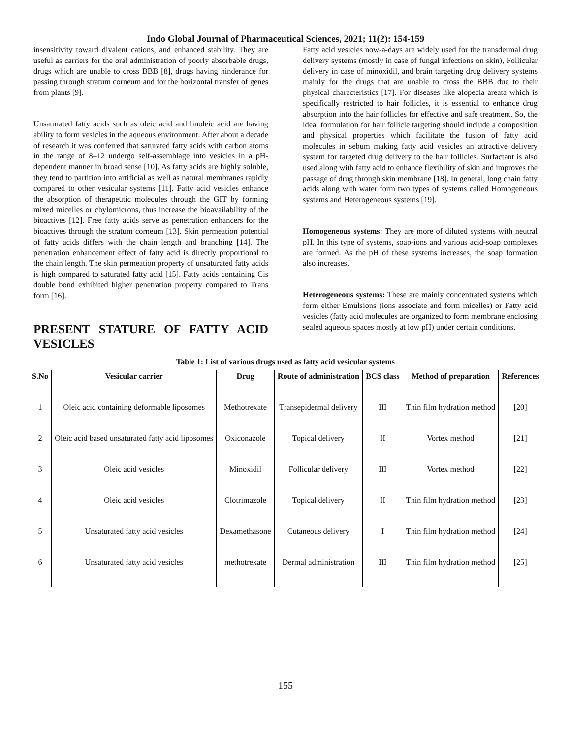Indo Global Journal of Pharmaceutical Sciences, 2021; 11(2): 154-159
insensitivity toward divalent cations, and enhanced stability. They are useful as carriers for the oral administration of poorly absorbable drugs, drugs which are unable to cross BBB [8], drugs having hinderance for passing through stratum corneum and for the horizontal transfer of genes from plants [9].
Unsaturated fatty acids such as oleic acid and linoleic acid are having ability to form vesicles in the aqueous environment. After about a decade of research it was conferred that saturated fatty acids with carbon atoms in the range of 8–12 undergo self-assemblage into vesicles in a pH-dependent manner in broad sense [10]. As fatty acids are highly soluble, they tend to partition into artificial as well as natural membranes rapidly compared to other vesicular systems [11]. Fatty acid vesicles enhance the absorption of therapeutic molecules through the GIT by forming mixed micelles or chylomicrons, thus increase the bioavailability of the bioactives [12]. Free fatty acids serve as penetration enhancers for the bioactives through the stratum corneum [13]. Skin permeation potential of fatty acids differs with the chain length and branching [14]. The penetration enhancement effect of fatty acid is directly proportional to the chain length. The skin permeation property of unsaturated fatty acids is high compared to saturated fatty acid [15]. Fatty acids containing Cis double bond exhibited higher penetration property compared to Trans form [16].
PRESENT STATURE OF FATTY ACID VESICLES
Fatty acid vesicles now-a-days are widely used for the transdermal drug delivery systems (mostly in case of fungal infections on skin), Follicular delivery in case of minoxidil, and brain targeting drug delivery systems mainly for the drugs that are unable to cross the BBB due to their physical characteristics [17]. For diseases like alopecia areata which is specifically restricted to hair follicles, it is essential to enhance drug absorption into the hair follicles for effective and safe treatment. So, the ideal formulation for hair follicle targeting should include a composition and physical properties which facilitate the fusion of fatty acid molecules in sebum making fatty acid vesicles an attractive delivery system for targeted drug delivery to the hair follicles. Surfactant is also used along with fatty acid to enhance flexibility of skin and improves the passage of drug through skin membrane [18]. In general, long chain fatty acids along with water form two types of systems called Homogeneous systems and Heterogeneous systems [19].
Homogeneous systems: They are more of diluted systems with neutral pH. In this type of systems, soap-ions and various acid-soap complexes are formed. As the pH of these systems increases, the soap formation also increases.
Heterogeneous systems: These are mainly concentrated systems which form either Emulsions (ions associate and form micelles) or Fatty acid vesicles (fatty acid molecules are organized to form membrane enclosing sealed aqueous spaces mostly at low pH) under certain conditions.
Table 1: List of various drugs used as fatty acid vesicular systems
| S.No | Vesicular carrier | Drug | Route of administration | BCS class | Method of preparation | References |
| --- | --- | --- | --- | --- | --- | --- |
| 1 | Oleic acid containing deformable liposomes | Methotrexate | Transepidermal delivery | III | Thin film hydration method | [20] |
| 2 | Oleic acid based unsaturated fatty acid liposomes | Oxiconazole | Topical delivery | II | Vortex method | [21] |
| 3 | Oleic acid vesicles | Minoxidil | Follicular delivery | III | Vortex method | [22] |
| 4 | Oleic acid vesicles | Clotrimazole | Topical delivery | II | Thin film hydration method | [23] |
| 5 | Unsaturated fatty acid vesicles | Dexamethasone | Cutaneous delivery | I | Thin film hydration method | [24] |
| 6 | Unsaturated fatty acid vesicles | methotrexate | Dermal administration | III | Thin film hydration method | [25] |
155